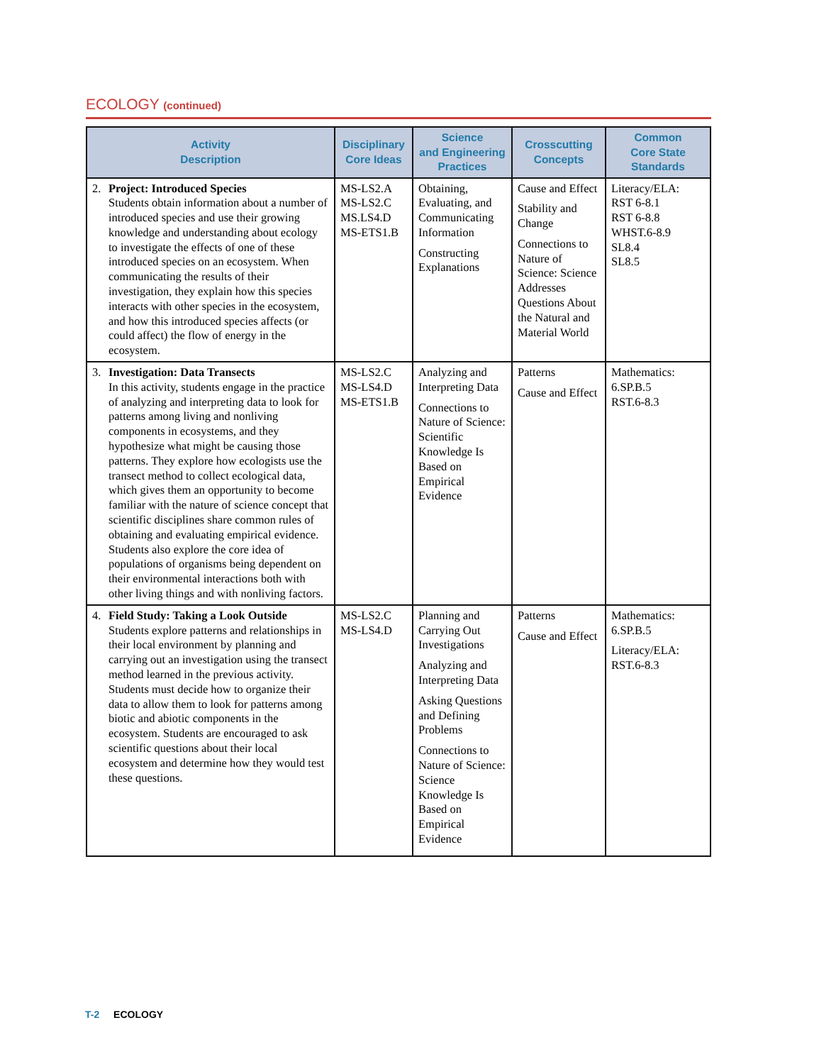ECOLOGY (continued)
| Activity Description | Disciplinary Core Ideas | Science and Engineering Practices | Crosscutting Concepts | Common Core State Standards |
| --- | --- | --- | --- | --- |
| 2. Project: Introduced Species Students obtain information about a number of introduced species and use their growing knowledge and understanding about ecology to investigate the effects of one of these introduced species on an ecosystem. When communicating the results of their investigation, they explain how this species interacts with other species in the ecosystem, and how this introduced species affects (or could affect) the flow of energy in the ecosystem. | MS-LS2.A MS-LS2.C MS.LS4.D MS-ETS1.B | Obtaining, Evaluating, and Communicating Information Constructing Explanations | Cause and Effect Stability and Change Connections to Nature of Science: Science Addresses Questions About the Natural and Material World | Literacy/ELA: RST 6-8.1 RST 6-8.8 WHST.6-8.9 SL8.4 SL8.5 |
| 3. Investigation: Data Transects In this activity, students engage in the practice of analyzing and interpreting data to look for patterns among living and nonliving components in ecosystems, and they hypothesize what might be causing those patterns. They explore how ecologists use the transect method to collect ecological data, which gives them an opportunity to become familiar with the nature of science concept that scientific disciplines share common rules of obtaining and evaluating empirical evidence. Students also explore the core idea of populations of organisms being dependent on their environmental interactions both with other living things and with nonliving factors. | MS-LS2.C MS-LS4.D MS-ETS1.B | Analyzing and Interpreting Data Connections to Nature of Science: Scientific Knowledge Is Based on Empirical Evidence | Patterns Cause and Effect | Mathematics: 6.SP.B.5 RST.6-8.3 |
| 4. Field Study: Taking a Look Outside Students explore patterns and relationships in their local environment by planning and carrying out an investigation using the transect method learned in the previous activity. Students must decide how to organize their data to allow them to look for patterns among biotic and abiotic components in the ecosystem. Students are encouraged to ask scientific questions about their local ecosystem and determine how they would test these questions. | MS-LS2.C MS-LS4.D | Planning and Carrying Out Investigations Analyzing and Interpreting Data Asking Questions and Defining Problems Connections to Nature of Science: Science Knowledge Is Based on Empirical Evidence | Patterns Cause and Effect | Mathematics: 6.SP.B.5 Literacy/ELA: RST.6-8.3 |
T-2 ECOLOGY